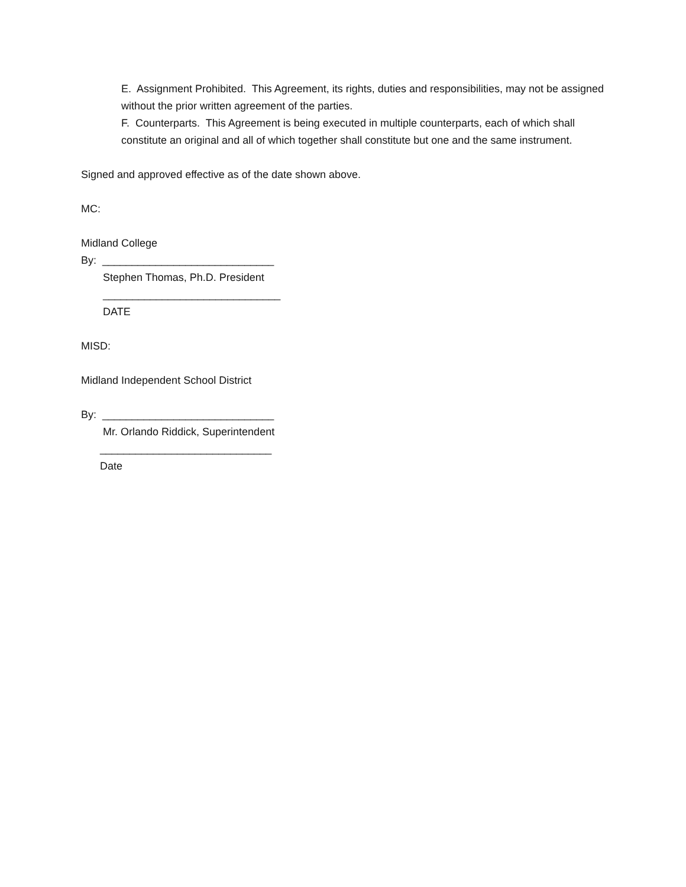E. Assignment Prohibited. This Agreement, its rights, duties and responsibilities, may not be assigned without the prior written agreement of the parties.
F. Counterparts. This Agreement is being executed in multiple counterparts, each of which shall constitute an original and all of which together shall constitute but one and the same instrument.
Signed and approved effective as of the date shown above.
MC:
Midland College
By: _____________________________
Stephen Thomas, Ph.D. President
______________________________
DATE
MISD:
Midland Independent School District
By: _____________________________
Mr. Orlando Riddick, Superintendent
_____________________________
Date